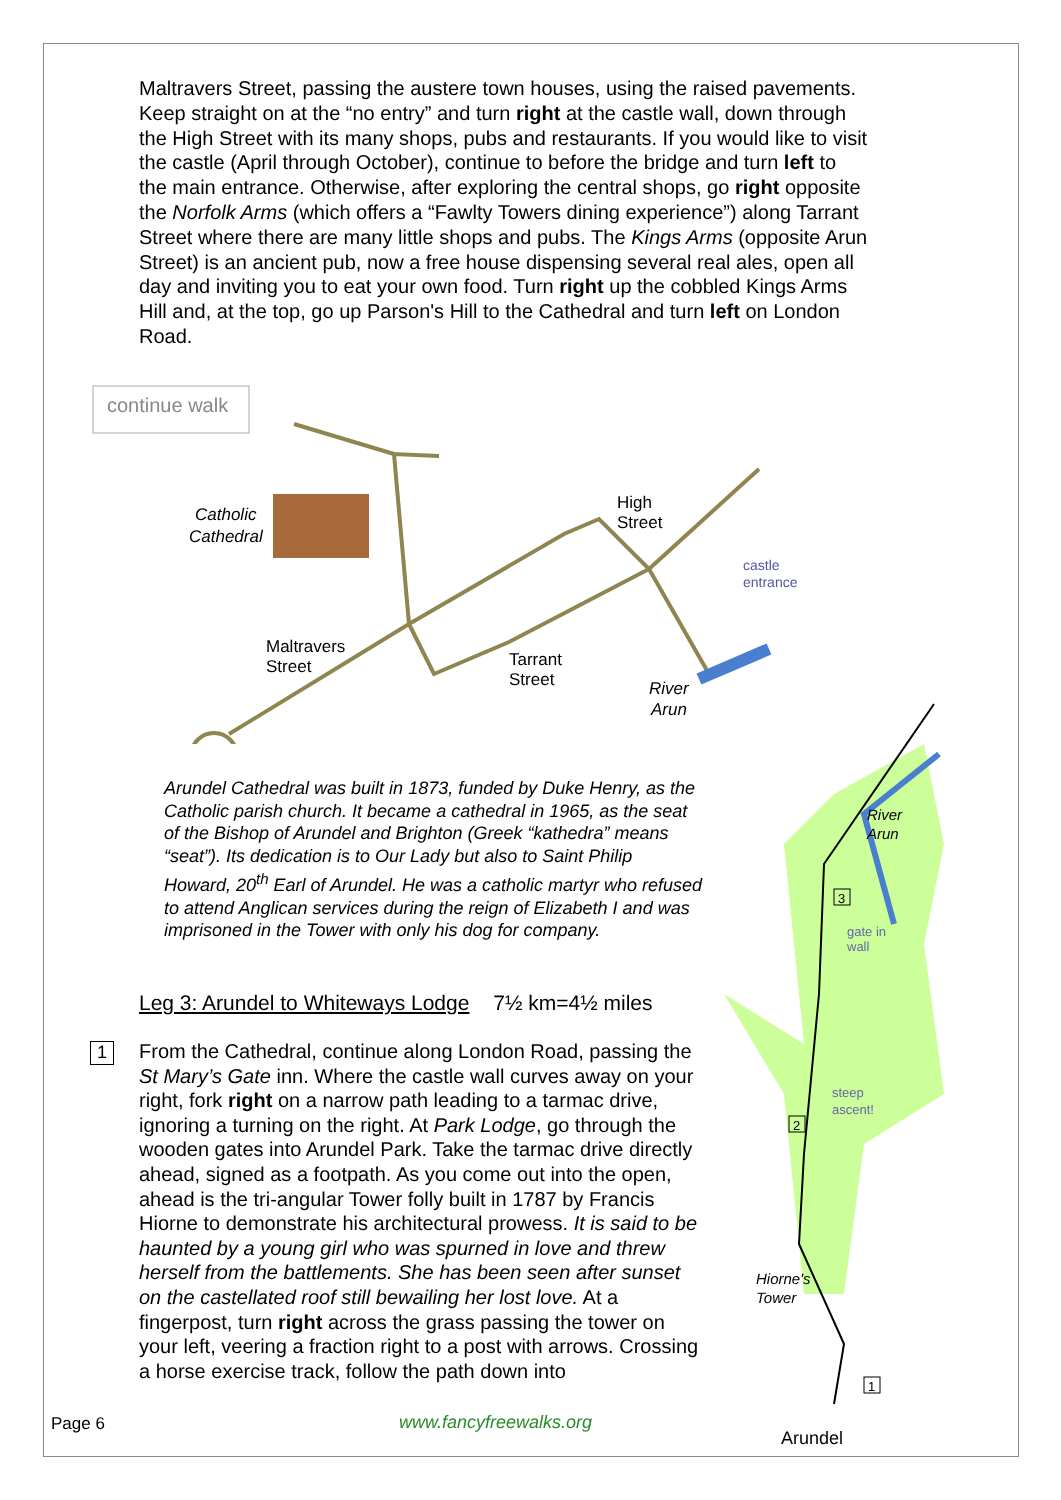Maltravers Street, passing the austere town houses, using the raised pavements. Keep straight on at the “no entry” and turn right at the castle wall, down through the High Street with its many shops, pubs and restaurants. If you would like to visit the castle (April through October), continue to before the bridge and turn left to the main entrance. Otherwise, after exploring the central shops, go right opposite the Norfolk Arms (which offers a “Fawlty Towers dining experience”) along Tarrant Street where there are many little shops and pubs. The Kings Arms (opposite Arun Street) is an ancient pub, now a free house dispensing several real ales, open all day and inviting you to eat your own food. Turn right up the cobbled Kings Arms Hill and, at the top, go up Parson's Hill to the Cathedral and turn left on London Road.
continue walk
Catholic
Cathedral
High
Street
castle
entrance
Maltravers
Street
Tarrant
Street
River
Arun
Arundel Cathedral was built in 1873, funded by Duke Henry, as the Catholic parish church. It became a cathedral in 1965, as the seat of the Bishop of Arundel and Brighton (Greek “kathedra” means “seat”). Its dedication is to Our Lady but also to Saint Philip Howard, 20<sup>th</sup> Earl of Arundel. He was a catholic martyr who refused to attend Anglican services during the reign of Elizabeth I and was imprisoned in the Tower with only his dog for company.
Leg 3: Arundel to Whiteways Lodge 7½ km=4½ miles
1
From the Cathedral, continue along London Road, passing the St Mary’s Gate inn. Where the castle wall curves away on your right, fork right on a narrow path leading to a tarmac drive, ignoring a turning on the right. At Park Lodge, go through the wooden gates into Arundel Park. Take the tarmac drive directly ahead, signed as a footpath. As you come out into the open, ahead is the tri-angular Tower folly built in 1787 by Francis Hiorne to demonstrate his architectural prowess. It is said to be haunted by a young girl who was spurned in love and threw herself from the battlements. She has been seen after sunset on the castellated roof still bewailing her lost love. At a fingerpost, turn right across the grass passing the tower on your left, veering a fraction right to a post with arrows. Crossing a horse exercise track, follow the path down into
River
Arun
gate in
wall
steep
ascent!
Hiorne's
Tower
3
2
1
Arundel
Page 6 www.fancyfreewalks.org